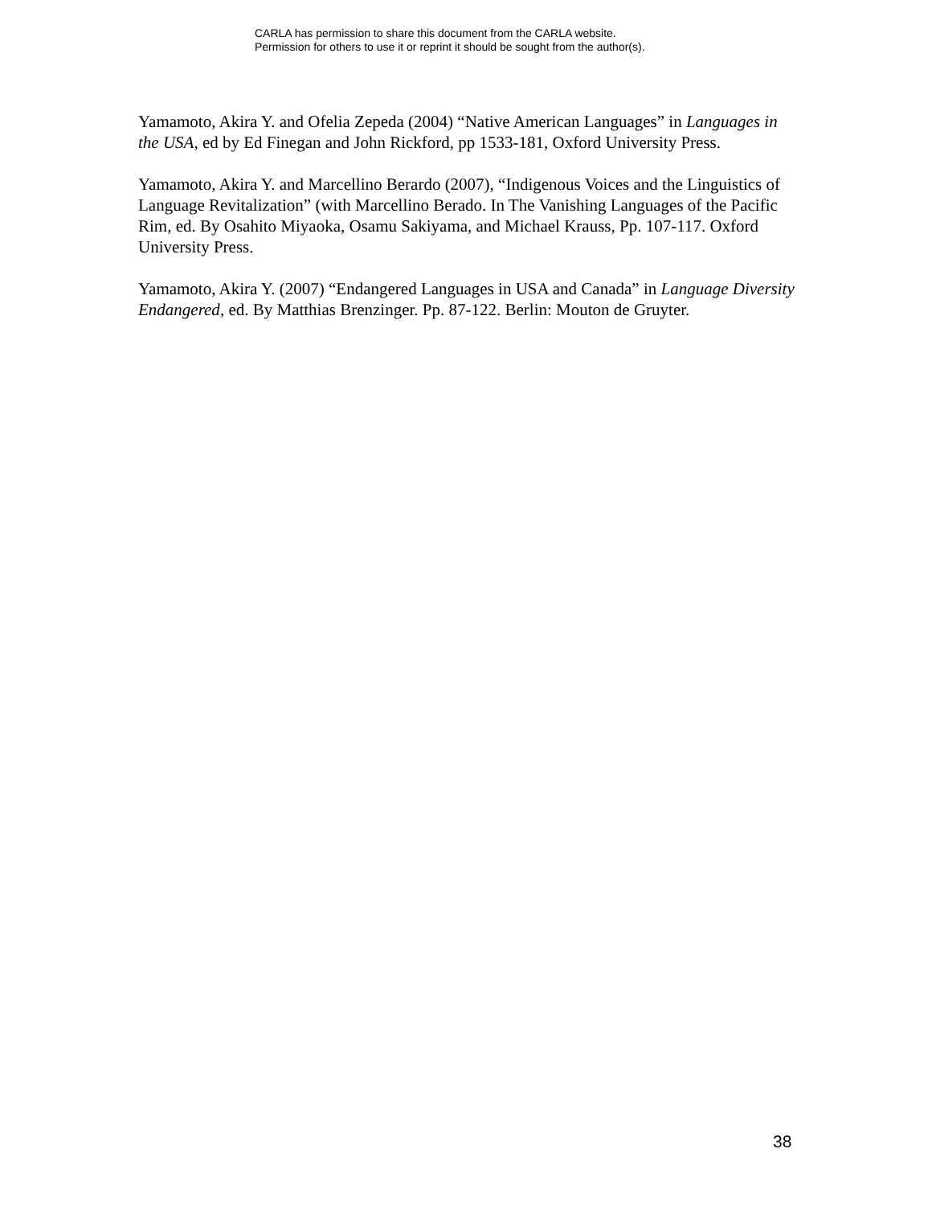CARLA has permission to share this document from the CARLA website.
Permission for others to use it or reprint it should be sought from the author(s).
Yamamoto, Akira Y. and Ofelia Zepeda (2004) “Native American Languages” in Languages in the USA, ed by Ed Finegan and John Rickford, pp 1533-181, Oxford University Press.
Yamamoto, Akira Y. and Marcellino Berardo (2007), “Indigenous Voices and the Linguistics of Language Revitalization” (with Marcellino Berado. In The Vanishing Languages of the Pacific Rim, ed. By Osahito Miyaoka, Osamu Sakiyama, and Michael Krauss, Pp. 107-117. Oxford University Press.
Yamamoto, Akira Y. (2007) “Endangered Languages in USA and Canada” in Language Diversity Endangered, ed. By Matthias Brenzinger. Pp. 87-122. Berlin: Mouton de Gruyter.
38